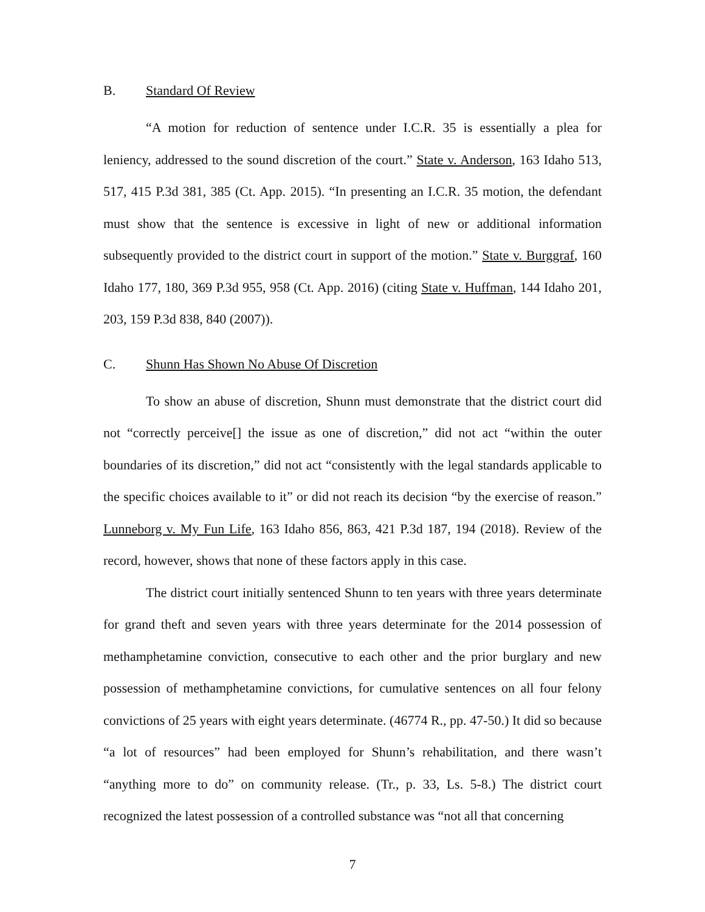B. Standard Of Review
“A motion for reduction of sentence under I.C.R. 35 is essentially a plea for leniency, addressed to the sound discretion of the court.” State v. Anderson, 163 Idaho 513, 517, 415 P.3d 381, 385 (Ct. App. 2015). “In presenting an I.C.R. 35 motion, the defendant must show that the sentence is excessive in light of new or additional information subsequently provided to the district court in support of the motion.” State v. Burggraf, 160 Idaho 177, 180, 369 P.3d 955, 958 (Ct. App. 2016) (citing State v. Huffman, 144 Idaho 201, 203, 159 P.3d 838, 840 (2007)).
C. Shunn Has Shown No Abuse Of Discretion
To show an abuse of discretion, Shunn must demonstrate that the district court did not “correctly perceive[] the issue as one of discretion,” did not act “within the outer boundaries of its discretion,” did not act “consistently with the legal standards applicable to the specific choices available to it” or did not reach its decision “by the exercise of reason.” Lunneborg v. My Fun Life, 163 Idaho 856, 863, 421 P.3d 187, 194 (2018). Review of the record, however, shows that none of these factors apply in this case.
The district court initially sentenced Shunn to ten years with three years determinate for grand theft and seven years with three years determinate for the 2014 possession of methamphetamine conviction, consecutive to each other and the prior burglary and new possession of methamphetamine convictions, for cumulative sentences on all four felony convictions of 25 years with eight years determinate. (46774 R., pp. 47-50.) It did so because “a lot of resources” had been employed for Shunn’s rehabilitation, and there wasn’t “anything more to do” on community release. (Tr., p. 33, Ls. 5-8.) The district court recognized the latest possession of a controlled substance was “not all that concerning
7